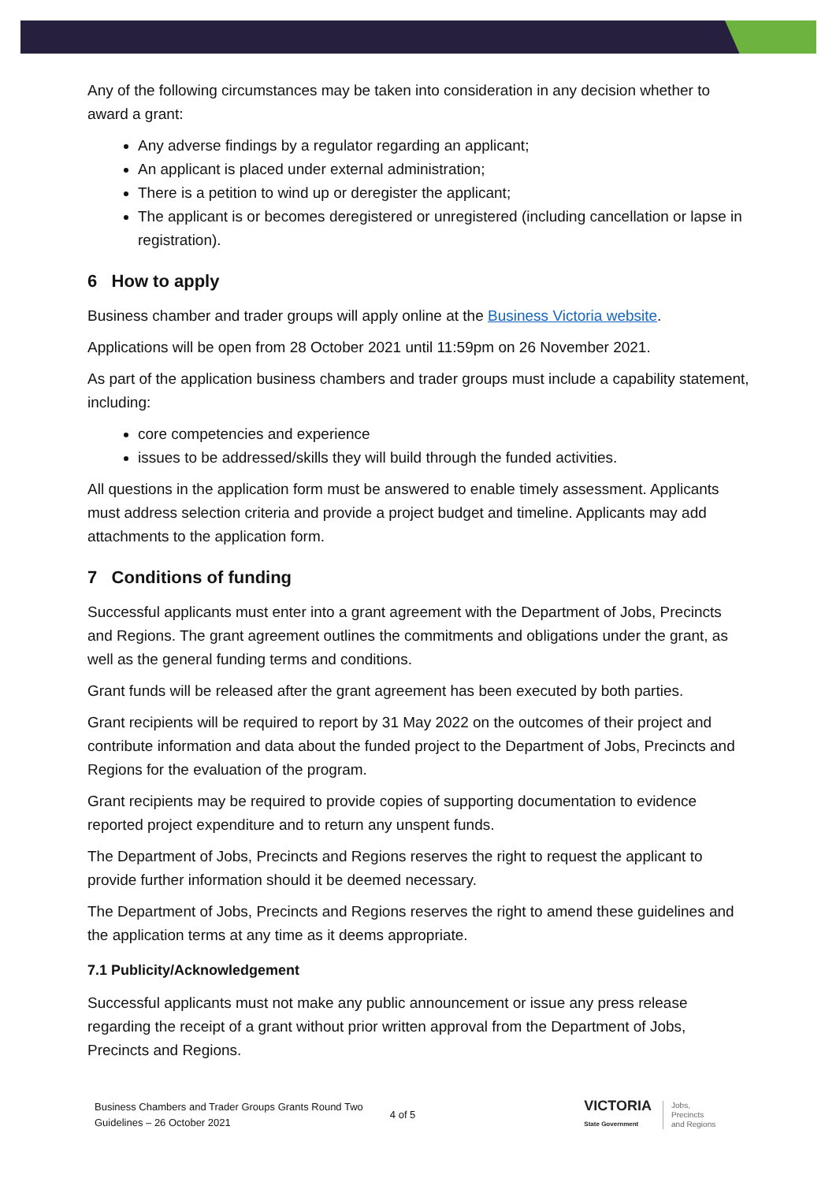Any of the following circumstances may be taken into consideration in any decision whether to award a grant:
Any adverse findings by a regulator regarding an applicant;
An applicant is placed under external administration;
There is a petition to wind up or deregister the applicant;
The applicant is or becomes deregistered or unregistered (including cancellation or lapse in registration).
6 How to apply
Business chamber and trader groups will apply online at the Business Victoria website.
Applications will be open from 28 October 2021 until 11:59pm on 26 November 2021.
As part of the application business chambers and trader groups must include a capability statement, including:
core competencies and experience
issues to be addressed/skills they will build through the funded activities.
All questions in the application form must be answered to enable timely assessment. Applicants must address selection criteria and provide a project budget and timeline. Applicants may add attachments to the application form.
7 Conditions of funding
Successful applicants must enter into a grant agreement with the Department of Jobs, Precincts and Regions. The grant agreement outlines the commitments and obligations under the grant, as well as the general funding terms and conditions.
Grant funds will be released after the grant agreement has been executed by both parties.
Grant recipients will be required to report by 31 May 2022 on the outcomes of their project and contribute information and data about the funded project to the Department of Jobs, Precincts and Regions for the evaluation of the program.
Grant recipients may be required to provide copies of supporting documentation to evidence reported project expenditure and to return any unspent funds.
The Department of Jobs, Precincts and Regions reserves the right to request the applicant to provide further information should it be deemed necessary.
The Department of Jobs, Precincts and Regions reserves the right to amend these guidelines and the application terms at any time as it deems appropriate.
7.1 Publicity/Acknowledgement
Successful applicants must not make any public announcement or issue any press release regarding the receipt of a grant without prior written approval from the Department of Jobs, Precincts and Regions.
Business Chambers and Trader Groups Grants Round Two
Guidelines – 26 October 2021
4 of 5
VICTORIA
State Government
Jobs,
Precincts
and Regions